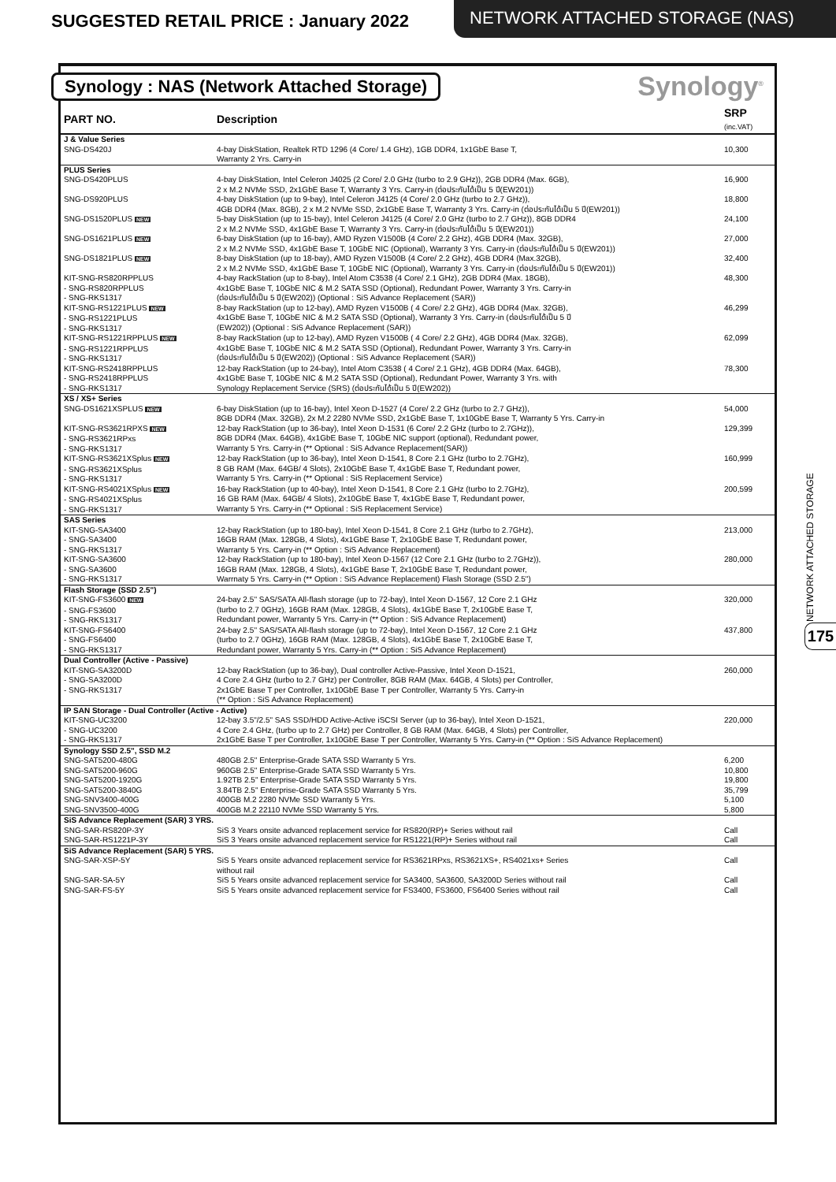SUGGESTED RETAIL PRICE : January 2022
NETWORK ATTACHED STORAGE (NAS)
Synology : NAS (Network Attached Storage)
Synology<sup>®</sup>
| PART NO. | Description | SRP (inc.VAT) |
| --- | --- | --- |
| J & Value Series | | |
| SNG-DS420J | 4-bay DiskStation, Realtek RTD 1296 (4 Core/ 1.4 GHz), 1GB DDR4, 1x1GbE Base T, Warranty 2 Yrs. Carry-in | 10,300 |
| PLUS Series | | |
| SNG-DS420PLUS | 4-bay DiskStation, Intel Celeron J4025 (2 Core/ 2.0 GHz (turbo to 2.9 GHz)), 2GB DDR4 (Max. 6GB), 2 x M.2 NVMe SSD, 2x1GbE Base T, Warranty 3 Yrs. Carry-in (ต่อประกันได้เป็น 5 ปี(EW201)) | 16,900 |
| SNG-DS920PLUS | 4-bay DiskStation (up to 9-bay), Intel Celeron J4125 (4 Core/ 2.0 GHz (turbo to 2.7 GHz)), 4GB DDR4 (Max. 8GB), 2 x M.2 NVMe SSD, 2x1GbE Base T, Warranty 3 Yrs. Carry-in (ต่อประกันได้เป็น 5 ปี(EW201)) | 18,800 |
| SNG-DS1520PLUS NEW | 5-bay DiskStation (up to 15-bay), Intel Celeron J4125 (4 Core/ 2.0 GHz (turbo to 2.7 GHz)), 8GB DDR4 2 x M.2 NVMe SSD, 4x1GbE Base T, Warranty 3 Yrs. Carry-in (ต่อประกันได้เป็น 5 ปี(EW201)) | 24,100 |
| SNG-DS1621PLUS NEW | 6-bay DiskStation (up to 16-bay), AMD Ryzen V1500B (4 Core/ 2.2 GHz), 4GB DDR4 (Max. 32GB), 2 x M.2 NVMe SSD, 4x1GbE Base T, 10GbE NIC (Optional), Warranty 3 Yrs. Carry-in (ต่อประกันได้เป็น 5 ปี(EW201)) | 27,000 |
| SNG-DS1821PLUS NEW | 8-bay DiskStation (up to 18-bay), AMD Ryzen V1500B (4 Core/ 2.2 GHz), 4GB DDR4 (Max.32GB), 2 x M.2 NVMe SSD, 4x1GbE Base T, 10GbE NIC (Optional), Warranty 3 Yrs. Carry-in (ต่อประกันได้เป็น 5 ปี(EW201)) | 32,400 |
| KIT-SNG-RS820RPPLUS - SNG-RS820RPPLUS - SNG-RKS1317 | 4-bay RackStation (up to 8-bay), Intel Atom C3538 (4 Core/ 2.1 GHz), 2GB DDR4 (Max. 18GB), 4x1GbE Base T, 10GbE NIC & M.2 SATA SSD (Optional), Redundant Power, Warranty 3 Yrs. Carry-in (ต่อประกันได้เป็น 5 ปี(EW202)) (Optional : SiS Advance Replacement (SAR)) | 48,300 |
| KIT-SNG-RS1221PLUS NEW - SNG-RS1221PLUS - SNG-RKS1317 | 8-bay RackStation (up to 12-bay), AMD Ryzen V1500B ( 4 Core/ 2.2 GHz), 4GB DDR4 (Max. 32GB), 4x1GbE Base T, 10GbE NIC & M.2 SATA SSD (Optional), Warranty 3 Yrs. Carry-in (ต่อประกันได้เป็น 5 ปี (EW202)) (Optional : SiS Advance Replacement (SAR)) | 46,299 |
| KIT-SNG-RS1221RPPLUS NEW - SNG-RS1221RPPLUS - SNG-RKS1317 | 8-bay RackStation (up to 12-bay), AMD Ryzen V1500B ( 4 Core/ 2.2 GHz), 4GB DDR4 (Max. 32GB), 4x1GbE Base T, 10GbE NIC & M.2 SATA SSD (Optional), Redundant Power, Warranty 3 Yrs. Carry-in (ต่อประกันได้เป็น 5 ปี(EW202)) (Optional : SiS Advance Replacement (SAR)) | 62,099 |
| KIT-SNG-RS2418RPPLUS - SNG-RS2418RPPLUS - SNG-RKS1317 | 12-bay RackStation (up to 24-bay), Intel Atom C3538 ( 4 Core/ 2.1 GHz), 4GB DDR4 (Max. 64GB), 4x1GbE Base T, 10GbE NIC & M.2 SATA SSD (Optional), Redundant Power, Warranty 3 Yrs. with Synology Replacement Service (SRS) (ต่อประกันได้เป็น 5 ปี(EW202)) | 78,300 |
| XS / XS+ Series | | |
| SNG-DS1621XSPLUS NEW | 6-bay DiskStation (up to 16-bay), Intel Xeon D-1527 (4 Core/ 2.2 GHz (turbo to 2.7 GHz)), 8GB DDR4 (Max. 32GB), 2x M.2 2280 NVMe SSD, 2x1GbE Base T, 1x10GbE Base T, Warranty 5 Yrs. Carry-in | 54,000 |
| KIT-SNG-RS3621RPXS NEW - SNG-RS3621RPxs - SNG-RKS1317 | 12-bay RackStation (up to 36-bay), Intel Xeon D-1531 (6 Core/ 2.2 GHz (turbo to 2.7GHz)), 8GB DDR4 (Max. 64GB), 4x1GbE Base T, 10GbE NIC support (optional), Redundant power, Warranty 5 Yrs. Carry-in (** Optional : SiS Advance Replacement(SAR)) | 129,399 |
| KIT-SNG-RS3621XSplus NEW - SNG-RS3621XSplus - SNG-RKS1317 | 12-bay RackStation (up to 36-bay), Intel Xeon D-1541, 8 Core 2.1 GHz (turbo to 2.7GHz), 8 GB RAM (Max. 64GB/ 4 Slots), 2x10GbE Base T, 4x1GbE Base T, Redundant power, Warranty 5 Yrs. Carry-in (** Optional : SiS Replacement Service) | 160,999 |
| KIT-SNG-RS4021XSplus NEW - SNG-RS4021XSplus - SNG-RKS1317 | 16-bay RackStation (up to 40-bay), Intel Xeon D-1541, 8 Core 2.1 GHz (turbo to 2.7GHz), 16 GB RAM (Max. 64GB/ 4 Slots), 2x10GbE Base T, 4x1GbE Base T, Redundant power, Warranty 5 Yrs. Carry-in (** Optional : SiS Replacement Service) | 200,599 |
| SAS Series | | |
| KIT-SNG-SA3400 - SNG-SA3400 - SNG-RKS1317 | 12-bay RackStation (up to 180-bay), Intel Xeon D-1541, 8 Core 2.1 GHz (turbo to 2.7GHz), 16GB RAM (Max. 128GB, 4 Slots), 4x1GbE Base T, 2x10GbE Base T, Redundant power, Warranty 5 Yrs. Carry-in (** Option : SiS Advance Replacement) | 213,000 |
| KIT-SNG-SA3600 - SNG-SA3600 - SNG-RKS1317 | 12-bay RackStation (up to 180-bay), Intel Xeon D-1567 (12 Core 2.1 GHz (turbo to 2.7GHz)), 16GB RAM (Max. 128GB, 4 Slots), 4x1GbE Base T, 2x10GbE Base T, Redundant power, Warrnaty 5 Yrs. Carry-in (** Option : SiS Advance Replacement) Flash Storage (SSD 2.5") | 280,000 |
| Flash Storage (SSD 2.5") | | |
| KIT-SNG-FS3600 NEW - SNG-FS3600 - SNG-RKS1317 | 24-bay 2.5'' SAS/SATA All-flash storage (up to 72-bay), Intel Xeon D-1567, 12 Core 2.1 GHz (turbo to 2.7 0GHz), 16GB RAM (Max. 128GB, 4 Slots), 4x1GbE Base T, 2x10GbE Base T, Redundant power, Warranty 5 Yrs. Carry-in (** Option : SiS Advance Replacement) | 320,000 |
| KIT-SNG-FS6400 - SNG-FS6400 - SNG-RKS1317 | 24-bay 2.5'' SAS/SATA All-flash storage (up to 72-bay), Intel Xeon D-1567, 12 Core 2.1 GHz (turbo to 2.7 0GHz), 16GB RAM (Max. 128GB, 4 Slots), 4x1GbE Base T, 2x10GbE Base T, Redundant power, Warranty 5 Yrs. Carry-in (** Option : SiS Advance Replacement) | 437,800 |
| Dual Controller (Active - Passive) | | |
| KIT-SNG-SA3200D - SNG-SA3200D - SNG-RKS1317 | 12-bay RackStation (up to 36-bay), Dual controller Active-Passive, Intel Xeon D-1521, 4 Core 2.4 GHz (turbo to 2.7 GHz) per Controller, 8GB RAM (Max. 64GB, 4 Slots) per Controller, 2x1GbE Base T per Controller, 1x10GbE Base T per Controller, Warranty 5 Yrs. Carry-in (** Option : SiS Advance Replacement) | 260,000 |
| IP SAN Storage - Dual Controller (Active - Active) | | |
| KIT-SNG-UC3200 - SNG-UC3200 - SNG-RKS1317 | 12-bay 3.5"/2.5" SAS SSD/HDD Active-Active iSCSI Server (up to 36-bay), Intel Xeon D-1521, 4 Core 2.4 GHz, (turbo up to 2.7 GHz) per Controller, 8 GB RAM (Max. 64GB, 4 Slots) per Controller, 2x1GbE Base T per Controller, 1x10GbE Base T per Controller, Warranty 5 Yrs. Carry-in (** Option : SiS Advance Replacement) | 220,000 |
| Synology SSD 2.5", SSD M.2 | | |
| SNG-SAT5200-480G | 480GB 2.5" Enterprise-Grade SATA SSD Warranty 5 Yrs. | 6,200 |
| SNG-SAT5200-960G | 960GB 2.5" Enterprise-Grade SATA SSD Warranty 5 Yrs. | 10,800 |
| SNG-SAT5200-1920G | 1.92TB 2.5" Enterprise-Grade SATA SSD Warranty 5 Yrs. | 19,800 |
| SNG-SAT5200-3840G | 3.84TB 2.5" Enterprise-Grade SATA SSD Warranty 5 Yrs. | 35,799 |
| SNG-SNV3400-400G | 400GB M.2 2280 NVMe SSD Warranty 5 Yrs. | 5,100 |
| SNG-SNV3500-400G | 400GB M.2 22110 NVMe SSD Warranty 5 Yrs. | 5,800 |
| SiS Advance Replacement (SAR) 3 YRS. | | |
| SNG-SAR-RS820P-3Y | SiS 3 Years onsite advanced replacement service for RS820(RP)+ Series without rail | Call |
| SNG-SAR-RS1221P-3Y | SiS 3 Years onsite advanced replacement service for RS1221(RP)+ Series without rail | Call |
| SiS Advance Replacement (SAR) 5 YRS. | | |
| SNG-SAR-XSP-5Y | SiS 5 Years onsite advanced replacement service for RS3621RPxs, RS3621XS+, RS4021xs+ Series without rail | Call |
| SNG-SAR-SA-5Y | SiS 5 Years onsite advanced replacement service for SA3400, SA3600, SA3200D Series without rail | Call |
| SNG-SAR-FS-5Y | SiS 5 Years onsite advanced replacement service for FS3400, FS3600, FS6400 Series without rail | Call |
NETWORK ATTACHED STORAGE
175